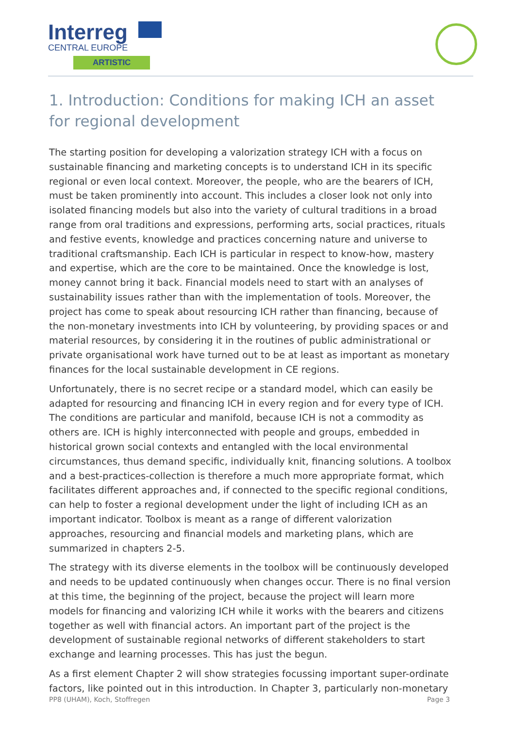Interreg
CENTRAL EUROPE
ARTISTIC
1. Introduction: Conditions for making ICH an asset for regional development
The starting position for developing a valorization strategy ICH with a focus on sustainable financing and marketing concepts is to understand ICH in its specific regional or even local context. Moreover, the people, who are the bearers of ICH, must be taken prominently into account. This includes a closer look not only into isolated financing models but also into the variety of cultural traditions in a broad range from oral traditions and expressions, performing arts, social practices, rituals and festive events, knowledge and practices concerning nature and universe to traditional craftsmanship. Each ICH is particular in respect to know-how, mastery and expertise, which are the core to be maintained. Once the knowledge is lost, money cannot bring it back. Financial models need to start with an analyses of sustainability issues rather than with the implementation of tools. Moreover, the project has come to speak about resourcing ICH rather than financing, because of the non-monetary investments into ICH by volunteering, by providing spaces or and material resources, by considering it in the routines of public administrational or private organisational work have turned out to be at least as important as monetary finances for the local sustainable development in CE regions.
Unfortunately, there is no secret recipe or a standard model, which can easily be adapted for resourcing and financing ICH in every region and for every type of ICH. The conditions are particular and manifold, because ICH is not a commodity as others are. ICH is highly interconnected with people and groups, embedded in historical grown social contexts and entangled with the local environmental circumstances, thus demand specific, individually knit, financing solutions. A toolbox and a best-practices-collection is therefore a much more appropriate format, which facilitates different approaches and, if connected to the specific regional conditions, can help to foster a regional development under the light of including ICH as an important indicator. Toolbox is meant as a range of different valorization approaches, resourcing and financial models and marketing plans, which are summarized in chapters 2-5.
The strategy with its diverse elements in the toolbox will be continuously developed and needs to be updated continuously when changes occur. There is no final version at this time, the beginning of the project, because the project will learn more models for financing and valorizing ICH while it works with the bearers and citizens together as well with financial actors. An important part of the project is the development of sustainable regional networks of different stakeholders to start exchange and learning processes. This has just the begun.
As a first element Chapter 2 will show strategies focussing important super-ordinate factors, like pointed out in this introduction. In Chapter 3, particularly non-monetary
PP8 (UHAM), Koch, Stoffregen Page 3